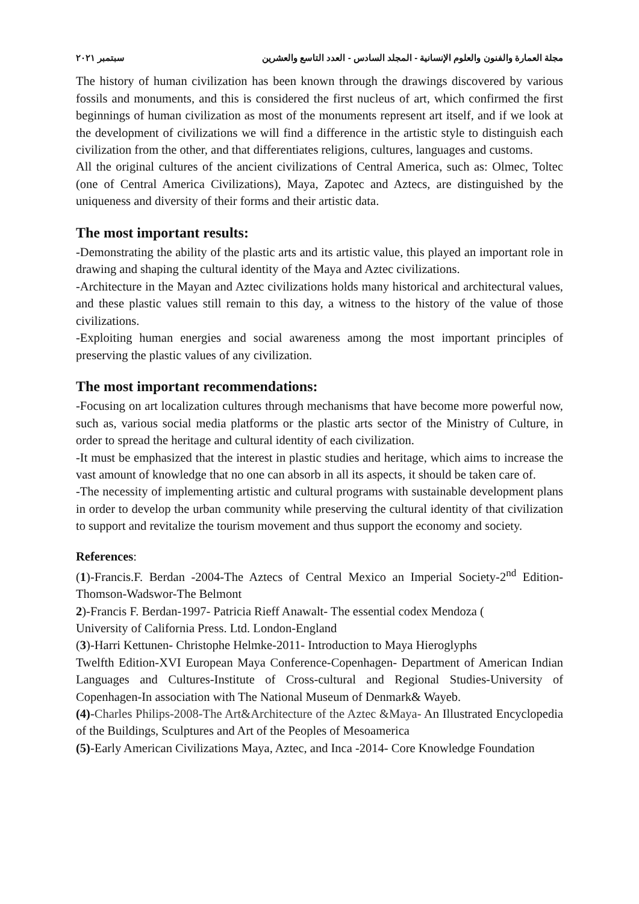مجلة العمارة والفنون والعلوم الإنسانية - المجلد السادس - العدد التاسع والعشرين سبتمبر ٢٠٢١
The history of human civilization has been known through the drawings discovered by various fossils and monuments, and this is considered the first nucleus of art, which confirmed the first beginnings of human civilization as most of the monuments represent art itself, and if we look at the development of civilizations we will find a difference in the artistic style to distinguish each civilization from the other, and that differentiates religions, cultures, languages and customs.
All the original cultures of the ancient civilizations of Central America, such as: Olmec, Toltec (one of Central America Civilizations), Maya, Zapotec and Aztecs, are distinguished by the uniqueness and diversity of their forms and their artistic data.
The most important results:
-Demonstrating the ability of the plastic arts and its artistic value, this played an important role in drawing and shaping the cultural identity of the Maya and Aztec civilizations.
-Architecture in the Mayan and Aztec civilizations holds many historical and architectural values, and these plastic values still remain to this day, a witness to the history of the value of those civilizations.
-Exploiting human energies and social awareness among the most important principles of preserving the plastic values of any civilization.
The most important recommendations:
-Focusing on art localization cultures through mechanisms that have become more powerful now, such as, various social media platforms or the plastic arts sector of the Ministry of Culture, in order to spread the heritage and cultural identity of each civilization.
-It must be emphasized that the interest in plastic studies and heritage, which aims to increase the vast amount of knowledge that no one can absorb in all its aspects, it should be taken care of.
-The necessity of implementing artistic and cultural programs with sustainable development plans in order to develop the urban community while preserving the cultural identity of that civilization to support and revitalize the tourism movement and thus support the economy and society.
References:
(1)-Francis.F. Berdan -2004-The Aztecs of Central Mexico an Imperial Society-2<sup>nd</sup> Edition-Thomson-Wadswor-The Belmont
2)-Francis F. Berdan-1997- Patricia Rieff Anawalt- The essential codex Mendoza (
University of California Press. Ltd. London-England
(3)-Harri Kettunen- Christophe Helmke-2011- Introduction to Maya Hieroglyphs
Twelfth Edition-XVI European Maya Conference-Copenhagen- Department of American Indian Languages and Cultures-Institute of Cross-cultural and Regional Studies-University of Copenhagen-In association with The National Museum of Denmark& Wayeb.
(4)-Charles Philips-2008-The Art&Architecture of the Aztec &Maya- An Illustrated Encyclopedia of the Buildings, Sculptures and Art of the Peoples of Mesoamerica
(5)-Early American Civilizations Maya, Aztec, and Inca -2014- Core Knowledge Foundation